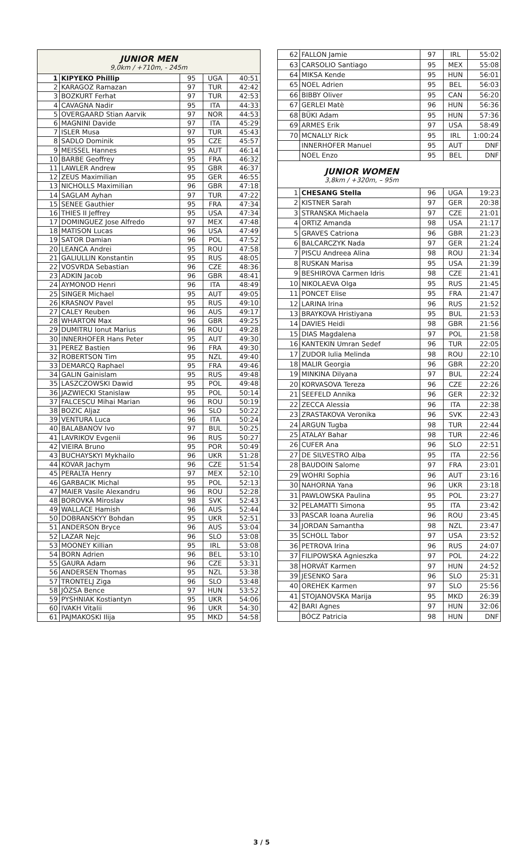| JUNIOR MEN 9,0km / +710m, - 245m | | | | |
| 1 | KIPYEKO Phillip | 95 | UGA | 40:51 |
| 2 | KARAGOZ Ramazan | 97 | TUR | 42:42 |
| 3 | BOZKURT Ferhat | 97 | TUR | 42:53 |
| 4 | CAVAGNA Nadir | 95 | ITA | 44:33 |
| 5 | OVERGAARD Stian Aarvik | 97 | NOR | 44:53 |
| 6 | MAGNINI Davide | 97 | ITA | 45:29 |
| 7 | ISLER Musa | 97 | TUR | 45:43 |
| 8 | SADLO Dominik | 95 | CZE | 45:57 |
| 9 | MEISSEL Hannes | 95 | AUT | 46:14 |
| 10 | BARBE Geoffrey | 95 | FRA | 46:32 |
| 11 | LAWLER Andrew | 95 | GBR | 46:37 |
| 12 | ZEUS Maximilian | 95 | GER | 46:55 |
| 13 | NICHOLLS Maximilian | 96 | GBR | 47:18 |
| 14 | SAGLAM Ayhan | 97 | TUR | 47:22 |
| 15 | SENEE Gauthier | 95 | FRA | 47:34 |
| 16 | THIES II Jeffrey | 95 | USA | 47:34 |
| 17 | DOMINGUEZ Jose Alfredo | 97 | MEX | 47:48 |
| 18 | MATISON Lucas | 96 | USA | 47:49 |
| 19 | SATOR Damian | 96 | POL | 47:52 |
| 20 | LEANCA Andrei | 95 | ROU | 47:58 |
| 21 | GALIULLIN Konstantin | 95 | RUS | 48:05 |
| 22 | VOSVRDA Sebastian | 96 | CZE | 48:36 |
| 23 | ADKIN Jacob | 96 | GBR | 48:41 |
| 24 | AYMONOD Henri | 96 | ITA | 48:49 |
| 25 | SINGER Michael | 95 | AUT | 49:05 |
| 26 | KRASNOV Pavel | 95 | RUS | 49:10 |
| 27 | CALEY Reuben | 96 | AUS | 49:17 |
| 28 | WHARTON Max | 96 | GBR | 49:25 |
| 29 | DUMITRU Ionut Marius | 96 | ROU | 49:28 |
| 30 | INNERHOFER Hans Peter | 95 | AUT | 49:30 |
| 31 | PEREZ Bastien | 96 | FRA | 49:30 |
| 32 | ROBERTSON Tim | 95 | NZL | 49:40 |
| 33 | DEMARCQ Raphael | 95 | FRA | 49:46 |
| 34 | GALIN Gainislam | 95 | RUS | 49:48 |
| 35 | LASZCZOWSKI Dawid | 95 | POL | 49:48 |
| 36 | JAZWIECKI Stanislaw | 95 | POL | 50:14 |
| 37 | FALCESCU Mihai Marian | 96 | ROU | 50:19 |
| 38 | BOZIC Aljaz | 96 | SLO | 50:22 |
| 39 | VENTURA Luca | 96 | ITA | 50:24 |
| 40 | BALABANOV Ivo | 97 | BUL | 50:25 |
| 41 | LAVRIKOV Evgenii | 96 | RUS | 50:27 |
| 42 | VIEIRA Bruno | 95 | POR | 50:49 |
| 43 | BUCHAYSKYI Mykhailo | 96 | UKR | 51:28 |
| 44 | KOVAR Jachym | 96 | CZE | 51:54 |
| 45 | PERALTA Henry | 97 | MEX | 52:10 |
| 46 | GARBACIK Michal | 95 | POL | 52:13 |
| 47 | MAIER Vasile Alexandru | 96 | ROU | 52:28 |
| 48 | BOROVKA Miroslav | 98 | SVK | 52:43 |
| 49 | WALLACE Hamish | 96 | AUS | 52:44 |
| 50 | DOBRANSKYY Bohdan | 95 | UKR | 52:51 |
| 51 | ANDERSON Bryce | 96 | AUS | 53:04 |
| 52 | LAZAR Nejc | 96 | SLO | 53:08 |
| 53 | MOONEY Killian | 95 | IRL | 53:08 |
| 54 | BORN Adrien | 96 | BEL | 53:10 |
| 55 | GAURA Adam | 96 | CZE | 53:31 |
| 56 | ANDERSEN Thomas | 95 | NZL | 53:38 |
| 57 | TRONTELJ Ziga | 96 | SLO | 53:48 |
| 58 | JÓZSA Bence | 97 | HUN | 53:52 |
| 59 | PYSHNIAK Kostiantyn | 95 | UKR | 54:06 |
| 60 | IVAKH Vitalii | 96 | UKR | 54:30 |
| 61 | PAJMAKOSKI Ilija | 95 | MKD | 54:58 |
| 62 | FALLON Jamie | 97 | IRL | 55:02 |
| 63 | CARSOLIO Santiago | 95 | MEX | 55:08 |
| 64 | MIKSA Kende | 95 | HUN | 56:01 |
| 65 | NOEL Adrien | 95 | BEL | 56:03 |
| 66 | BIBBY Oliver | 95 | CAN | 56:20 |
| 67 | GERLEI Matè | 96 | HUN | 56:36 |
| 68 | BÜKI Adam | 95 | HUN | 57:36 |
| 69 | ARMES Erik | 97 | USA | 58:49 |
| 70 | MCNALLY Rick | 95 | IRL | 1:00:24 |
| | INNERHOFER Manuel | 95 | AUT | DNF |
| | NOEL Enzo | 95 | BEL | DNF |
| JUNIOR WOMEN 3,8km / +320m, – 95m | | | | |
| 1 | CHESANG Stella | 96 | UGA | 19:23 |
| 2 | KISTNER Sarah | 97 | GER | 20:38 |
| 3 | STRANSKA Michaela | 97 | CZE | 21:01 |
| 4 | ORTIZ Amanda | 98 | USA | 21:17 |
| 5 | GRAVES Catriona | 96 | GBR | 21:23 |
| 6 | BALCARCZYK Nada | 97 | GER | 21:24 |
| 7 | PISCU Andreea Alina | 98 | ROU | 21:34 |
| 8 | RUSKAN Marisa | 95 | USA | 21:39 |
| 9 | BESHIROVA Carmen Idris | 98 | CZE | 21:41 |
| 10 | NIKOLAEVA Olga | 95 | RUS | 21:45 |
| 11 | PONCET Elise | 95 | FRA | 21:47 |
| 12 | LARINA Irina | 96 | RUS | 21:52 |
| 13 | BRAYKOVA Hristiyana | 95 | BUL | 21:53 |
| 14 | DAVIES Heidi | 98 | GBR | 21:56 |
| 15 | DIAS Magdalena | 97 | POL | 21:58 |
| 16 | KANTEKIN Umran Sedef | 96 | TUR | 22:05 |
| 17 | ZUDOR Iulia Melinda | 98 | ROU | 22:10 |
| 18 | MALIR Georgia | 96 | GBR | 22:20 |
| 19 | MINKINA Dilyana | 97 | BUL | 22:24 |
| 20 | KORVASOVA Tereza | 96 | CZE | 22:26 |
| 21 | SEEFELD Annika | 96 | GER | 22:32 |
| 22 | ZECCA Alessia | 96 | ITA | 22:38 |
| 23 | ZRASTAKOVA Veronika | 96 | SVK | 22:43 |
| 24 | ARGUN Tugba | 98 | TUR | 22:44 |
| 25 | ATALAY Bahar | 98 | TUR | 22:46 |
| 26 | CUFER Ana | 96 | SLO | 22:51 |
| 27 | DE SILVESTRO Alba | 95 | ITA | 22:56 |
| 28 | BAUDOIN Salome | 97 | FRA | 23:01 |
| 29 | WOHRI Sophia | 96 | AUT | 23:16 |
| 30 | NAHORNA Yana | 96 | UKR | 23:18 |
| 31 | PAWLOWSKA Paulina | 95 | POL | 23:27 |
| 32 | PELAMATTI Simona | 95 | ITA | 23:42 |
| 33 | PASCAR Ioana Aurelia | 96 | ROU | 23:45 |
| 34 | JORDAN Samantha | 98 | NZL | 23:47 |
| 35 | SCHOLL Tabor | 97 | USA | 23:52 |
| 36 | PETROVA Irina | 96 | RUS | 24:07 |
| 37 | FILIPOWSKA Agnieszka | 97 | POL | 24:22 |
| 38 | HORVÁT Karmen | 97 | HUN | 24:52 |
| 39 | JESENKO Sara | 96 | SLO | 25:31 |
| 40 | OREHEK Karmen | 97 | SLO | 25:56 |
| 41 | STOJANOVSKA Marija | 95 | MKD | 26:39 |
| 42 | BARI Agnes | 97 | HUN | 32:06 |
| | BÓCZ Patricia | 98 | HUN | DNF |
3 / 5